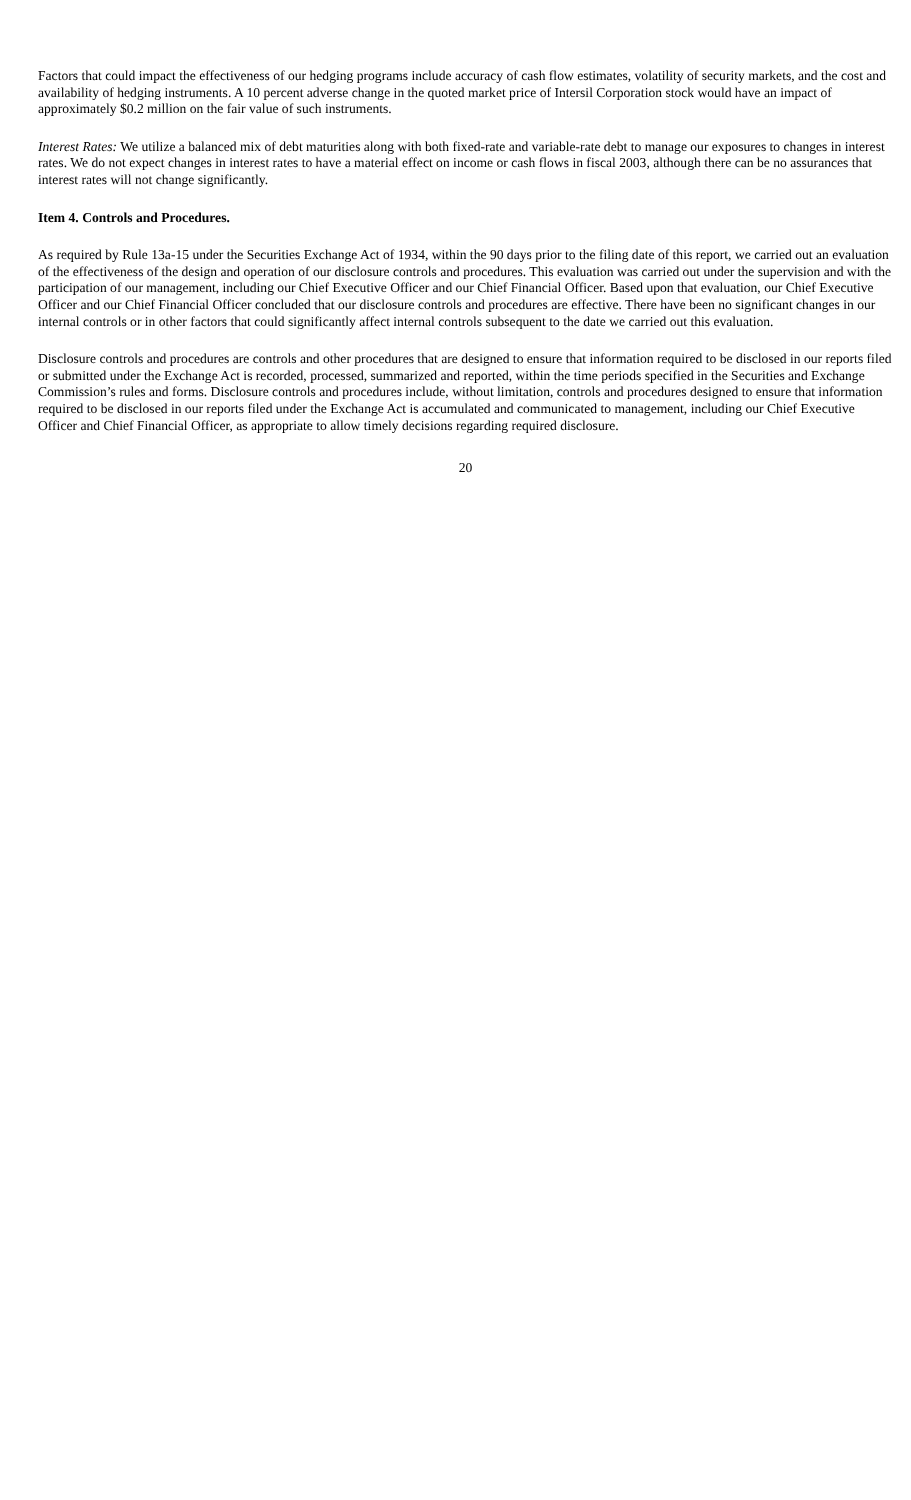Factors that could impact the effectiveness of our hedging programs include accuracy of cash flow estimates, volatility of security markets, and the cost and availability of hedging instruments. A 10 percent adverse change in the quoted market price of Intersil Corporation stock would have an impact of approximately $0.2 million on the fair value of such instruments.
Interest Rates: We utilize a balanced mix of debt maturities along with both fixed-rate and variable-rate debt to manage our exposures to changes in interest rates. We do not expect changes in interest rates to have a material effect on income or cash flows in fiscal 2003, although there can be no assurances that interest rates will not change significantly.
Item 4. Controls and Procedures.
As required by Rule 13a-15 under the Securities Exchange Act of 1934, within the 90 days prior to the filing date of this report, we carried out an evaluation of the effectiveness of the design and operation of our disclosure controls and procedures. This evaluation was carried out under the supervision and with the participation of our management, including our Chief Executive Officer and our Chief Financial Officer. Based upon that evaluation, our Chief Executive Officer and our Chief Financial Officer concluded that our disclosure controls and procedures are effective. There have been no significant changes in our internal controls or in other factors that could significantly affect internal controls subsequent to the date we carried out this evaluation.
Disclosure controls and procedures are controls and other procedures that are designed to ensure that information required to be disclosed in our reports filed or submitted under the Exchange Act is recorded, processed, summarized and reported, within the time periods specified in the Securities and Exchange Commission’s rules and forms. Disclosure controls and procedures include, without limitation, controls and procedures designed to ensure that information required to be disclosed in our reports filed under the Exchange Act is accumulated and communicated to management, including our Chief Executive Officer and Chief Financial Officer, as appropriate to allow timely decisions regarding required disclosure.
20